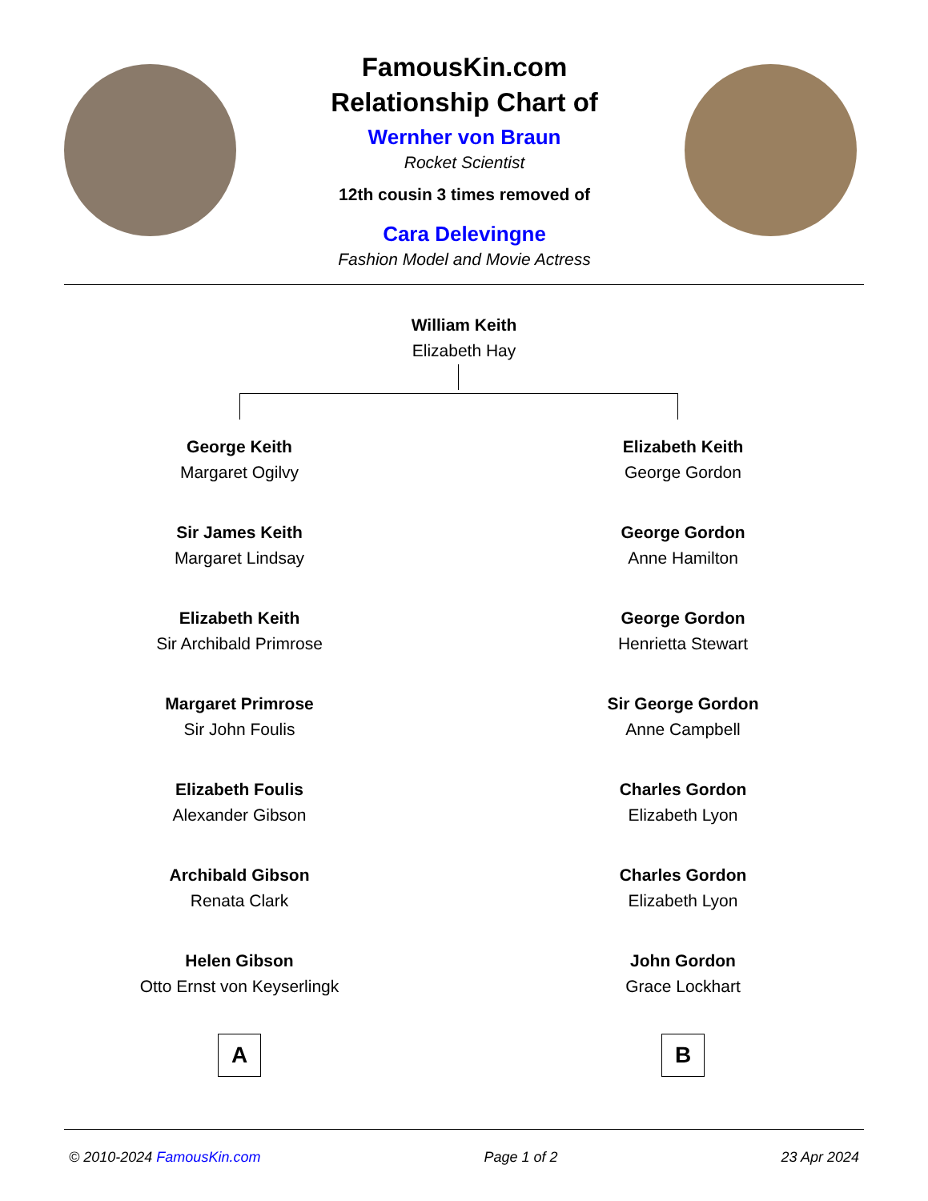FamousKin.com
Relationship Chart of
Wernher von Braun
Rocket Scientist
12th cousin 3 times removed of
Cara Delevingne
Fashion Model and Movie Actress
William Keith
Elizabeth Hay
George Keith
Margaret Ogilvy
Sir James Keith
Margaret Lindsay
Elizabeth Keith
Sir Archibald Primrose
Margaret Primrose
Sir John Foulis
Elizabeth Foulis
Alexander Gibson
Archibald Gibson
Renata Clark
Helen Gibson
Otto Ernst von Keyserlingk
A
Elizabeth Keith
George Gordon
George Gordon
Anne Hamilton
George Gordon
Henrietta Stewart
Sir George Gordon
Anne Campbell
Charles Gordon
Elizabeth Lyon
Charles Gordon
Elizabeth Lyon
John Gordon
Grace Lockhart
B
© 2010-2024 FamousKin.com Page 1 of 2 23 Apr 2024